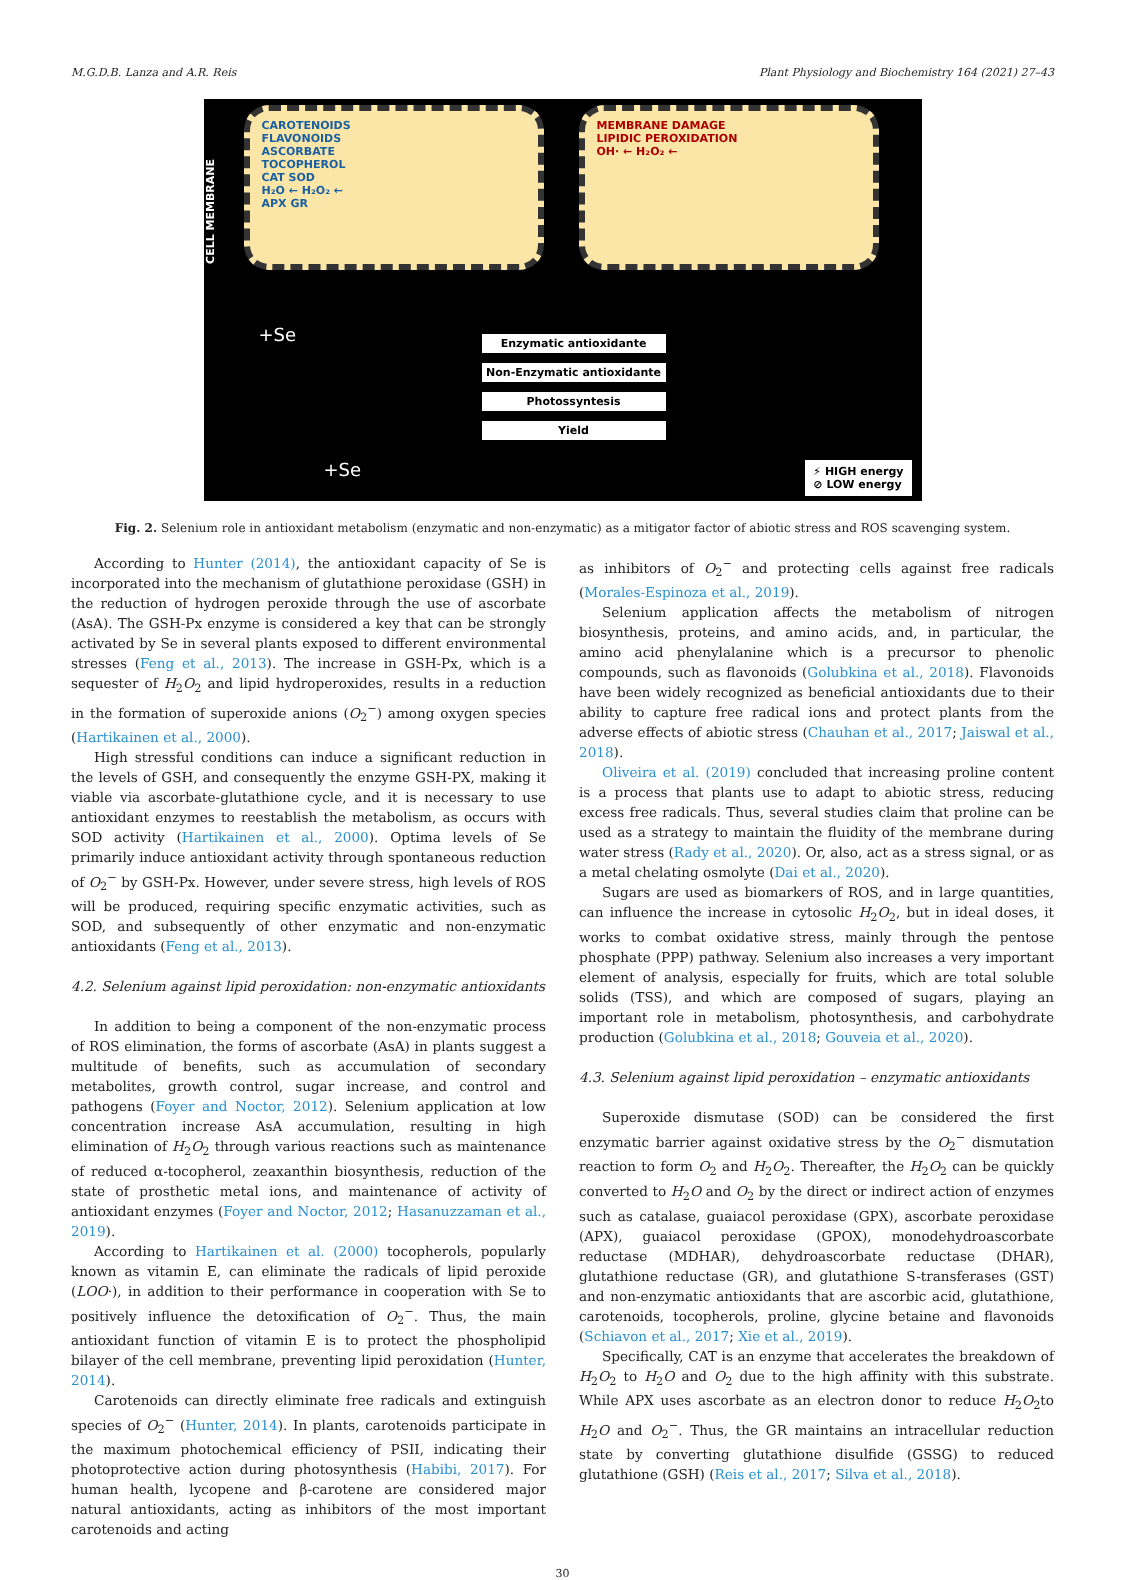M.G.D.B. Lanza and A.R. Reis Plant Physiology and Biochemistry 164 (2021) 27–43
CAROTENOIDS
FLAVONOIDS
ASCORBATE
TOCOPHEROL
CAT SOD
H₂O ← H₂O₂ ←
APX GR
MEMBRANE DAMAGE
LIPIDIC PEROXIDATION
OH· ← H₂O₂ ←
CELL MEMBRANE
+Se
+Se
Enzymatic antioxidante
Non-Enzymatic antioxidante
Photossyntesis
Yield
⚡ HIGH energy
⊘ LOW energy
Fig. 2. Selenium role in antioxidant metabolism (enzymatic and non-enzymatic) as a mitigator factor of abiotic stress and ROS scavenging system.
According to Hunter (2014), the antioxidant capacity of Se is incorporated into the mechanism of glutathione peroxidase (GSH) in the reduction of hydrogen peroxide through the use of ascorbate (AsA). The GSH-Px enzyme is considered a key that can be strongly activated by Se in several plants exposed to different environmental stresses (Feng et al., 2013). The increase in GSH-Px, which is a sequester of H<sub>2</sub>O<sub>2</sub> and lipid hydroperoxides, results in a reduction in the formation of superoxide anions (O<sub>2</sub><sup>−</sup>) among oxygen species (Hartikainen et al., 2000).
High stressful conditions can induce a significant reduction in the levels of GSH, and consequently the enzyme GSH-PX, making it viable via ascorbate-glutathione cycle, and it is necessary to use antioxidant enzymes to reestablish the metabolism, as occurs with SOD activity (Hartikainen et al., 2000). Optima levels of Se primarily induce antioxidant activity through spontaneous reduction of O<sub>2</sub><sup>−</sup> by GSH-Px. However, under severe stress, high levels of ROS will be produced, requiring specific enzymatic activities, such as SOD, and subsequently of other enzymatic and non-enzymatic antioxidants (Feng et al., 2013).
4.2. Selenium against lipid peroxidation: non-enzymatic antioxidants
In addition to being a component of the non-enzymatic process of ROS elimination, the forms of ascorbate (AsA) in plants suggest a multitude of benefits, such as accumulation of secondary metabolites, growth control, sugar increase, and control and pathogens (Foyer and Noctor, 2012). Selenium application at low concentration increase AsA accumulation, resulting in high elimination of H<sub>2</sub>O<sub>2</sub> through various reactions such as maintenance of reduced α-tocopherol, zeaxanthin biosynthesis, reduction of the state of prosthetic metal ions, and maintenance of activity of antioxidant enzymes (Foyer and Noctor, 2012; Hasanuzzaman et al., 2019).
According to Hartikainen et al. (2000) tocopherols, popularly known as vitamin E, can eliminate the radicals of lipid peroxide (LOO·), in addition to their performance in cooperation with Se to positively influence the detoxification of O<sub>2</sub><sup>−</sup>. Thus, the main antioxidant function of vitamin E is to protect the phospholipid bilayer of the cell membrane, preventing lipid peroxidation (Hunter, 2014).
Carotenoids can directly eliminate free radicals and extinguish species of O<sub>2</sub><sup>−</sup> (Hunter, 2014). In plants, carotenoids participate in the maximum photochemical efficiency of PSII, indicating their photoprotective action during photosynthesis (Habibi, 2017). For human health, lycopene and β-carotene are considered major natural antioxidants, acting as inhibitors of the most important carotenoids and acting
as inhibitors of O<sub>2</sub><sup>−</sup> and protecting cells against free radicals (Morales-Espinoza et al., 2019).
Selenium application affects the metabolism of nitrogen biosynthesis, proteins, and amino acids, and, in particular, the amino acid phenylalanine which is a precursor to phenolic compounds, such as flavonoids (Golubkina et al., 2018). Flavonoids have been widely recognized as beneficial antioxidants due to their ability to capture free radical ions and protect plants from the adverse effects of abiotic stress (Chauhan et al., 2017; Jaiswal et al., 2018).
Oliveira et al. (2019) concluded that increasing proline content is a process that plants use to adapt to abiotic stress, reducing excess free radicals. Thus, several studies claim that proline can be used as a strategy to maintain the fluidity of the membrane during water stress (Rady et al., 2020). Or, also, act as a stress signal, or as a metal chelating osmolyte (Dai et al., 2020).
Sugars are used as biomarkers of ROS, and in large quantities, can influence the increase in cytosolic H<sub>2</sub>O<sub>2</sub>, but in ideal doses, it works to combat oxidative stress, mainly through the pentose phosphate (PPP) pathway. Selenium also increases a very important element of analysis, especially for fruits, which are total soluble solids (TSS), and which are composed of sugars, playing an important role in metabolism, photosynthesis, and carbohydrate production (Golubkina et al., 2018; Gouveia et al., 2020).
4.3. Selenium against lipid peroxidation – enzymatic antioxidants
Superoxide dismutase (SOD) can be considered the first enzymatic barrier against oxidative stress by the O<sub>2</sub><sup>−</sup> dismutation reaction to form O<sub>2</sub> and H<sub>2</sub>O<sub>2</sub>. Thereafter, the H<sub>2</sub>O<sub>2</sub> can be quickly converted to H<sub>2</sub>O and O<sub>2</sub> by the direct or indirect action of enzymes such as catalase, guaiacol peroxidase (GPX), ascorbate peroxidase (APX), guaiacol peroxidase (GPOX), monodehydroascorbate reductase (MDHAR), dehydroascorbate reductase (DHAR), glutathione reductase (GR), and glutathione S-transferases (GST) and non-enzymatic antioxidants that are ascorbic acid, glutathione, carotenoids, tocopherols, proline, glycine betaine and flavonoids (Schiavon et al., 2017; Xie et al., 2019).
Specifically, CAT is an enzyme that accelerates the breakdown of H<sub>2</sub>O<sub>2</sub> to H<sub>2</sub>O and O<sub>2</sub> due to the high affinity with this substrate. While APX uses ascorbate as an electron donor to reduce H<sub>2</sub>O<sub>2</sub>to H<sub>2</sub>O and O<sub>2</sub><sup>−</sup>. Thus, the GR maintains an intracellular reduction state by converting glutathione disulfide (GSSG) to reduced glutathione (GSH) (Reis et al., 2017; Silva et al., 2018).
30